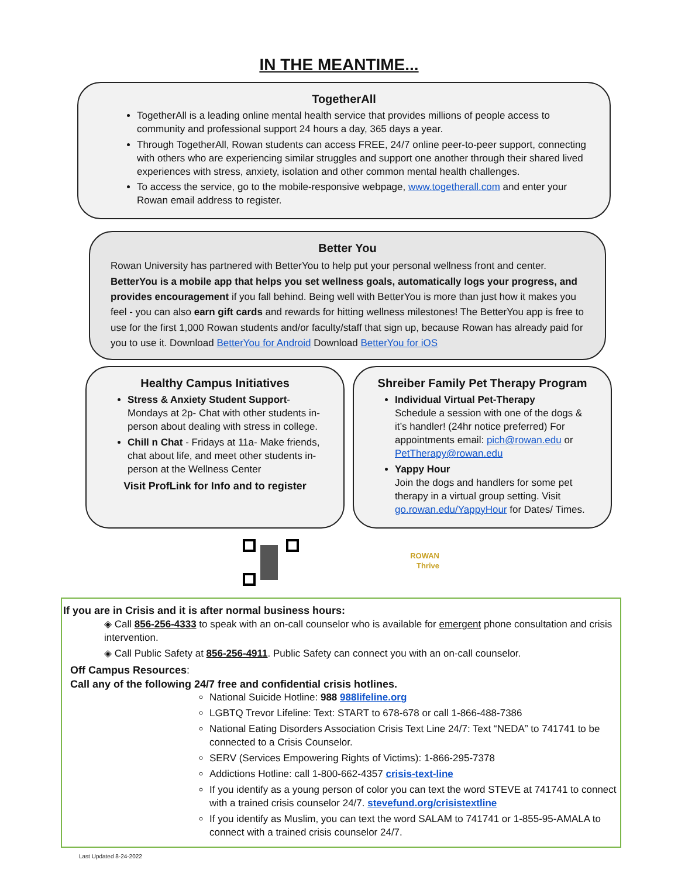IN THE MEANTIME...
TogetherAll
TogetherAll is a leading online mental health service that provides millions of people access to community and professional support 24 hours a day, 365 days a year.
Through TogetherAll, Rowan students can access FREE, 24/7 online peer-to-peer support, connecting with others who are experiencing similar struggles and support one another through their shared lived experiences with stress, anxiety, isolation and other common mental health challenges.
To access the service, go to the mobile-responsive webpage, www.togetherall.com and enter your Rowan email address to register.
Better You
Rowan University has partnered with BetterYou to help put your personal wellness front and center. BetterYou is a mobile app that helps you set wellness goals, automatically logs your progress, and provides encouragement if you fall behind. Being well with BetterYou is more than just how it makes you feel - you can also earn gift cards and rewards for hitting wellness milestones! The BetterYou app is free to use for the first 1,000 Rowan students and/or faculty/staff that sign up, because Rowan has already paid for you to use it. Download BetterYou for Android Download BetterYou for iOS
Healthy Campus Initiatives
Stress & Anxiety Student Support- Mondays at 2p- Chat with other students in-person about dealing with stress in college.
Chill n Chat - Fridays at 11a- Make friends, chat about life, and meet other students in-person at the Wellness Center
Visit ProfLink for Info and to register
Shreiber Family Pet Therapy Program
Individual Virtual Pet-Therapy
Schedule a session with one of the dogs & it’s handler! (24hr notice preferred) For appointments email: pich@rowan.edu or PetTherapy@rowan.edu
Yappy Hour
Join the dogs and handlers for some pet therapy in a virtual group setting. Visit go.rowan.edu/YappyHour for Dates/ Times.
ROWAN
Thrive
If you are in Crisis and it is after normal business hours:
◈ Call 856-256-4333 to speak with an on-call counselor who is available for emergent phone consultation and crisis intervention.
◈ Call Public Safety at 856-256-4911. Public Safety can connect you with an on-call counselor.
Off Campus Resources:
Call any of the following 24/7 free and confidential crisis hotlines.
National Suicide Hotline: 988 988lifeline.org
LGBTQ Trevor Lifeline: Text: START to 678-678 or call 1-866-488-7386
National Eating Disorders Association Crisis Text Line 24/7: Text “NEDA” to 741741 to be connected to a Crisis Counselor.
SERV (Services Empowering Rights of Victims): 1-866-295-7378
Addictions Hotline: call 1-800-662-4357 crisis-text-line
If you identify as a young person of color you can text the word STEVE at 741741 to connect with a trained crisis counselor 24/7. stevefund.org/crisistextline
If you identify as Muslim, you can text the word SALAM to 741741 or 1-855-95-AMALA to connect with a trained crisis counselor 24/7.
Last Updated 8-24-2022